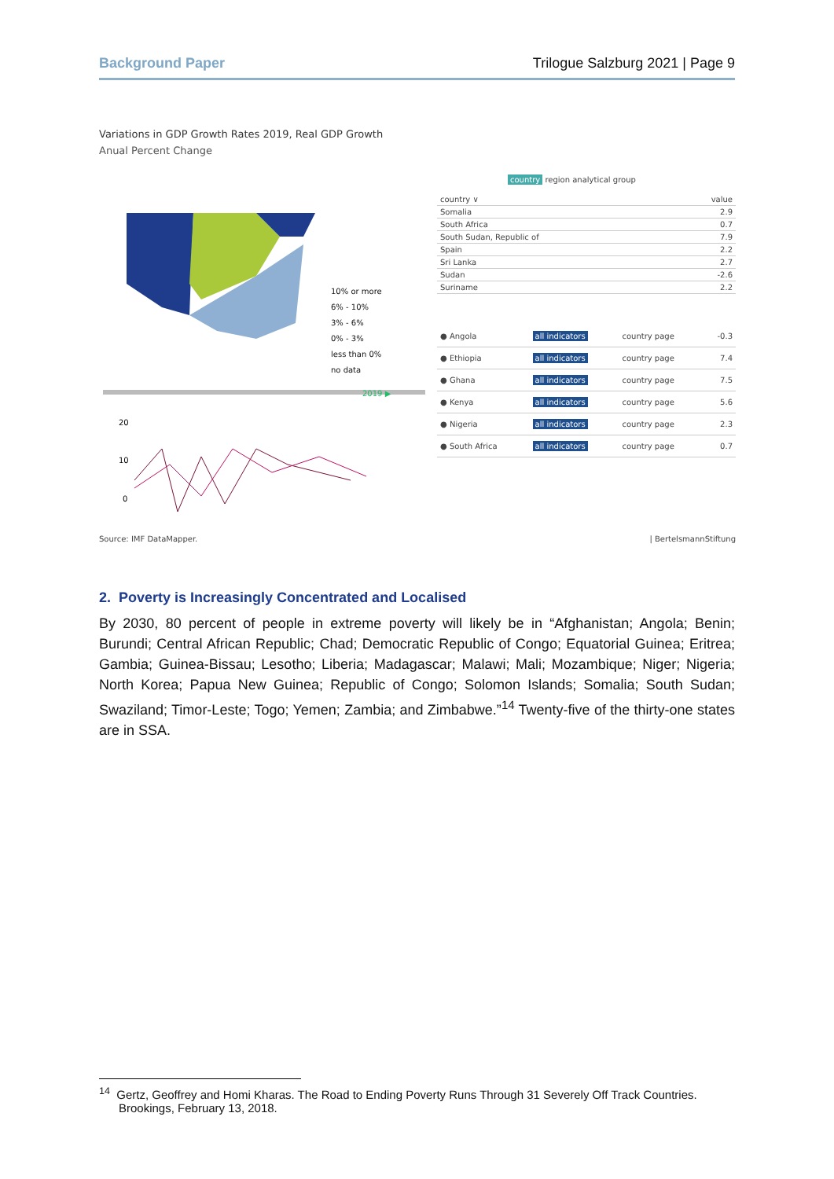Background Paper Trilogue Salzburg 2021 | Page 9
Variations in GDP Growth Rates 2019, Real GDP Growth
Anual Percent Change
2019 ▶
20
10
0
10% or more
6% - 10%
3% - 6%
0% - 3%
less than 0%
no data
country region analytical group
| country ∨ | value |
| Somalia | 2.9 |
| South Africa | 0.7 |
| South Sudan, Republic of | 7.9 |
| Spain | 2.2 |
| Sri Lanka | 2.7 |
| Sudan | -2.6 |
| Suriname | 2.2 |
| ● Angola | all indicators | country page | -0.3 |
| ● Ethiopia | all indicators | country page | 7.4 |
| ● Ghana | all indicators | country page | 7.5 |
| ● Kenya | all indicators | country page | 5.6 |
| ● Nigeria | all indicators | country page | 2.3 |
| ● South Africa | all indicators | country page | 0.7 |
Source: IMF DataMapper. | BertelsmannStiftung
2. Poverty is Increasingly Concentrated and Localised
By 2030, 80 percent of people in extreme poverty will likely be in “Afghanistan; Angola; Benin; Burundi; Central African Republic; Chad; Democratic Republic of Congo; Equatorial Guinea; Eritrea; Gambia; Guinea-Bissau; Lesotho; Liberia; Madagascar; Malawi; Mali; Mozambique; Niger; Nigeria; North Korea; Papua New Guinea; Republic of Congo; Solomon Islands; Somalia; South Sudan; Swaziland; Timor-Leste; Togo; Yemen; Zambia; and Zimbabwe.”<sup>14</sup> Twenty-five of the thirty-one states are in SSA.
<sup>14</sup> Gertz, Geoffrey and Homi Kharas. The Road to Ending Poverty Runs Through 31 Severely Off Track Countries. Brookings, February 13, 2018.